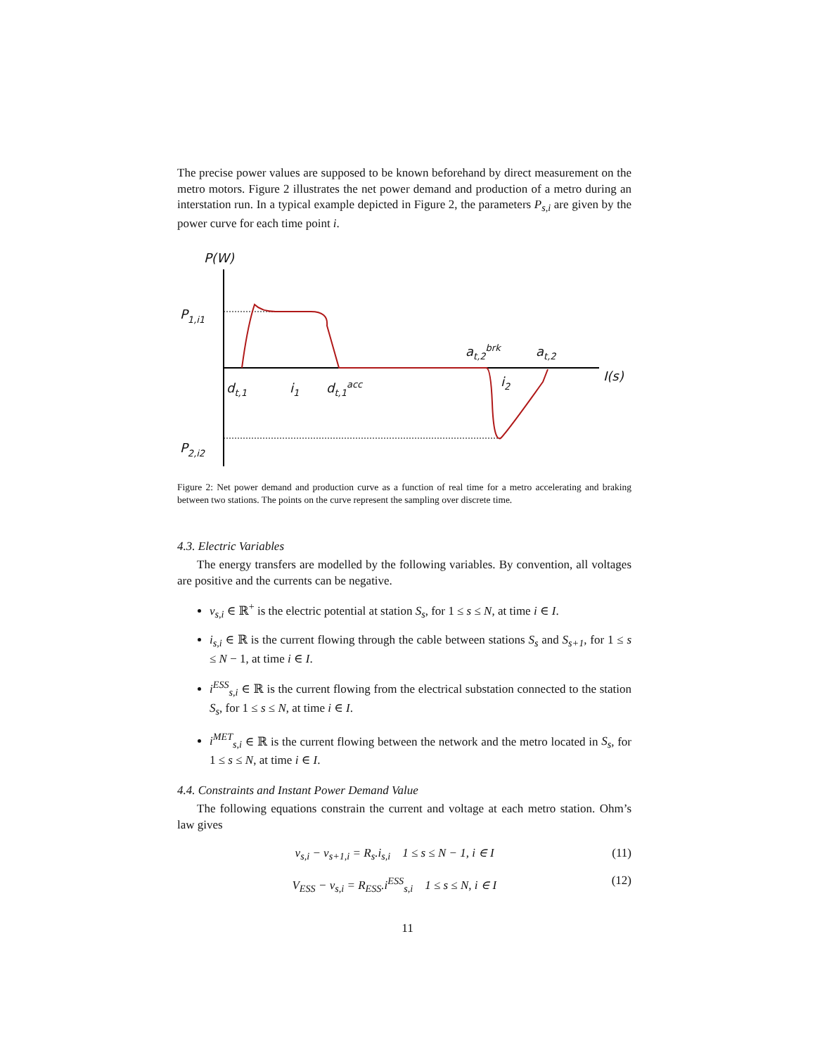The precise power values are supposed to be known beforehand by direct measurement on the metro motors. Figure 2 illustrates the net power demand and production of a metro during an interstation run. In a typical example depicted in Figure 2, the parameters P<sub>s,i</sub> are given by the power curve for each time point i.
P(W)
P1,i1
P2,i2
dt,1
i1
dt,1acc
at,2brk
at,2
i2
I(s)
Figure 2: Net power demand and production curve as a function of real time for a metro accelerating and braking between two stations. The points on the curve represent the sampling over discrete time.
4.3. Electric Variables
The energy transfers are modelled by the following variables. By convention, all voltages are positive and the currents can be negative.
v<sub>s,i</sub> ∈ ℝ<sup>+</sup> is the electric potential at station S<sub>s</sub>, for 1 ≤ s ≤ N, at time i ∈ I.
i<sub>s,i</sub> ∈ ℝ is the current flowing through the cable between stations S<sub>s</sub> and S<sub>s+1</sub>, for 1 ≤ s ≤ N − 1, at time i ∈ I.
i<sup>ESS</sup><sub>s,i</sub> ∈ ℝ is the current flowing from the electrical substation connected to the station S<sub>s</sub>, for 1 ≤ s ≤ N, at time i ∈ I.
i<sup>MET</sup><sub>s,i</sub> ∈ ℝ is the current flowing between the network and the metro located in S<sub>s</sub>, for 1 ≤ s ≤ N, at time i ∈ I.
4.4. Constraints and Instant Power Demand Value
The following equations constrain the current and voltage at each metro station. Ohm’s law gives
v<sub>s,i</sub> − v<sub>s+1,i</sub> = R<sub>s</sub>.i<sub>s,i</sub> 1 ≤ s ≤ N − 1, i ∈ I (11)
V<sub>ESS</sub> − v<sub>s,i</sub> = R<sub>ESS</sub>.i<sup>ESS</sup><sub>s,i</sub> 1 ≤ s ≤ N, i ∈ I (12)
11